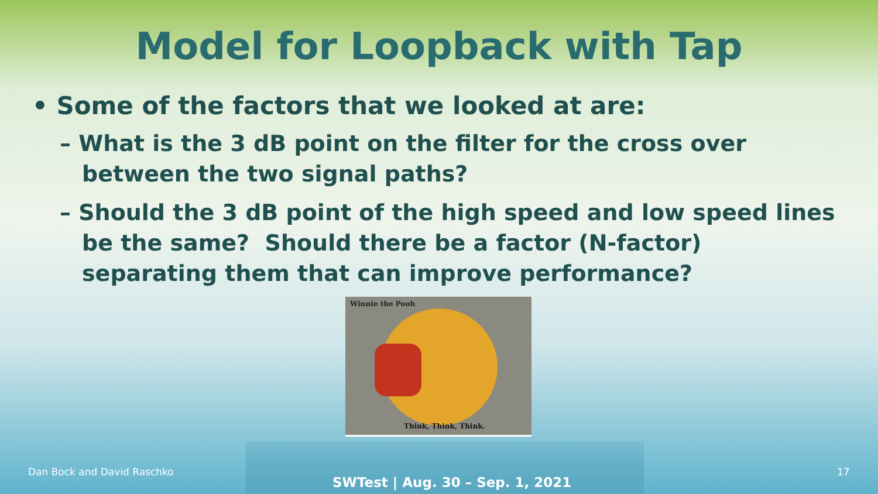Model for Loopback with Tap
• Some of the factors that we looked at are:
– What is the 3 dB point on the filter for the cross over between the two signal paths?
– Should the 3 dB point of the high speed and low speed lines be the same? Should there be a factor (N-factor) separating them that can improve performance?
Winnie the Pooh
Think, Think, Think.
Dan Bock and David Raschko
SWTest | Aug. 30 – Sep. 1, 2021
17